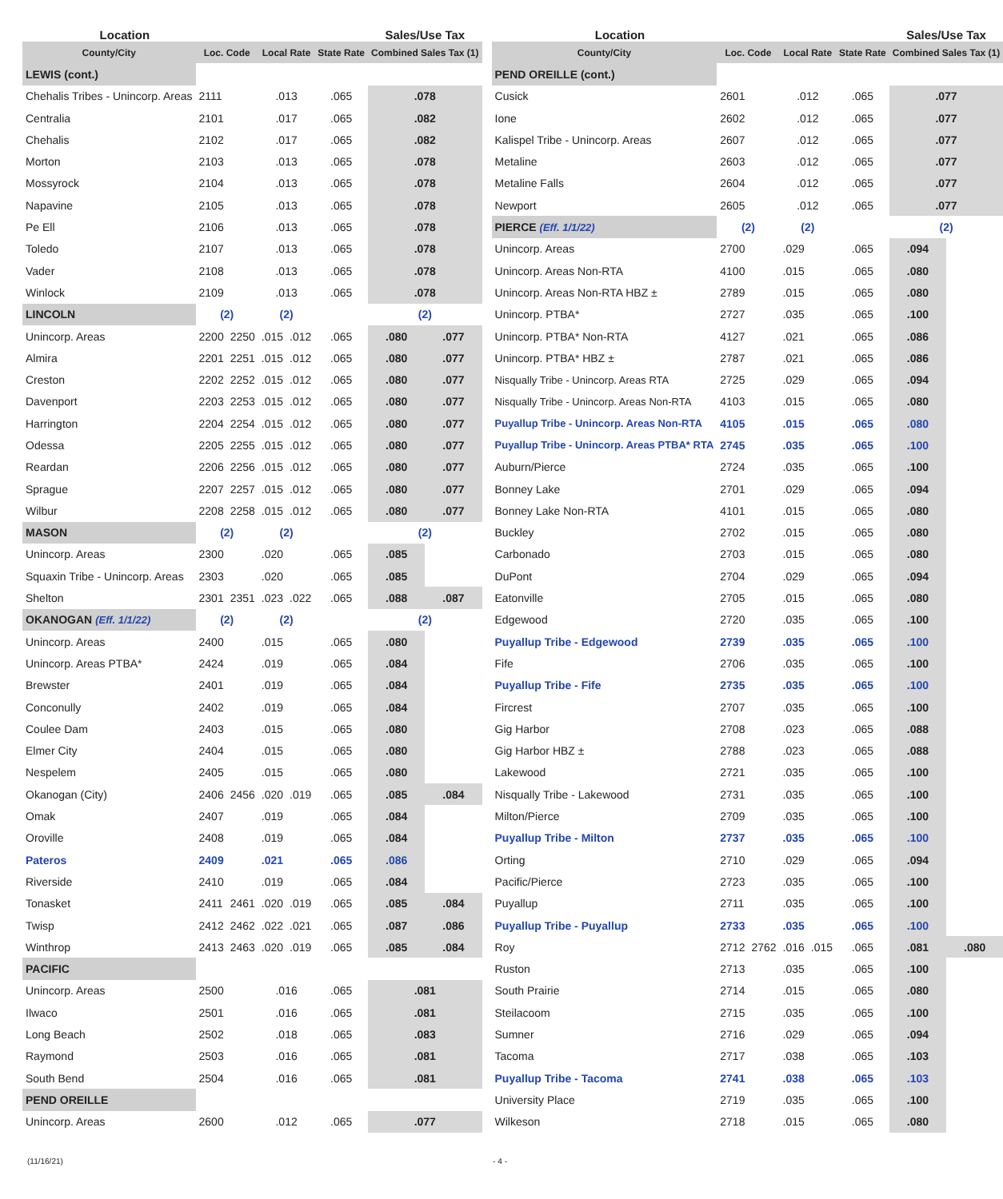| Location | | | | | | Sales/Use Tax | |
| --- | --- | --- | --- | --- | --- | --- | --- |
| County/City | Loc. Code | | Local Rate | | State Rate | Combined Sales Tax (1) | |
| LEWIS (cont.) | | | | | | | |
| Chehalis Tribes - Unincorp. Areas | 2111 | | .013 | | .065 | .078 | |
| Centralia | 2101 | | .017 | | .065 | .082 | |
| Chehalis | 2102 | | .017 | | .065 | .082 | |
| Morton | 2103 | | .013 | | .065 | .078 | |
| Mossyrock | 2104 | | .013 | | .065 | .078 | |
| Napavine | 2105 | | .013 | | .065 | .078 | |
| Pe Ell | 2106 | | .013 | | .065 | .078 | |
| Toledo | 2107 | | .013 | | .065 | .078 | |
| Vader | 2108 | | .013 | | .065 | .078 | |
| Winlock | 2109 | | .013 | | .065 | .078 | |
| LINCOLN | (2) | | (2) | | | (2) | |
| Unincorp. Areas | 2200 | 2250 | .015 | .012 | .065 | .080 | .077 |
| Almira | 2201 | 2251 | .015 | .012 | .065 | .080 | .077 |
| Creston | 2202 | 2252 | .015 | .012 | .065 | .080 | .077 |
| Davenport | 2203 | 2253 | .015 | .012 | .065 | .080 | .077 |
| Harrington | 2204 | 2254 | .015 | .012 | .065 | .080 | .077 |
| Odessa | 2205 | 2255 | .015 | .012 | .065 | .080 | .077 |
| Reardan | 2206 | 2256 | .015 | .012 | .065 | .080 | .077 |
| Sprague | 2207 | 2257 | .015 | .012 | .065 | .080 | .077 |
| Wilbur | 2208 | 2258 | .015 | .012 | .065 | .080 | .077 |
| MASON | (2) | | (2) | | | (2) | |
| Unincorp. Areas | 2300 | | .020 | | .065 | .085 | |
| Squaxin Tribe - Unincorp. Areas | 2303 | | .020 | | .065 | .085 | |
| Shelton | 2301 | 2351 | .023 | .022 | .065 | .088 | .087 |
| OKANOGAN (Eff. 1/1/22) | (2) | | (2) | | | (2) | |
| Unincorp. Areas | 2400 | | .015 | | .065 | .080 | |
| Unincorp. Areas PTBA* | 2424 | | .019 | | .065 | .084 | |
| Brewster | 2401 | | .019 | | .065 | .084 | |
| Conconully | 2402 | | .019 | | .065 | .084 | |
| Coulee Dam | 2403 | | .015 | | .065 | .080 | |
| Elmer City | 2404 | | .015 | | .065 | .080 | |
| Nespelem | 2405 | | .015 | | .065 | .080 | |
| Okanogan (City) | 2406 | 2456 | .020 | .019 | .065 | .085 | .084 |
| Omak | 2407 | | .019 | | .065 | .084 | |
| Oroville | 2408 | | .019 | | .065 | .084 | |
| Pateros | 2409 | | .021 | | .065 | .086 | |
| Riverside | 2410 | | .019 | | .065 | .084 | |
| Tonasket | 2411 | 2461 | .020 | .019 | .065 | .085 | .084 |
| Twisp | 2412 | 2462 | .022 | .021 | .065 | .087 | .086 |
| Winthrop | 2413 | 2463 | .020 | .019 | .065 | .085 | .084 |
| PACIFIC | | | | | | | |
| Unincorp. Areas | 2500 | | .016 | | .065 | .081 | |
| Ilwaco | 2501 | | .016 | | .065 | .081 | |
| Long Beach | 2502 | | .018 | | .065 | .083 | |
| Raymond | 2503 | | .016 | | .065 | .081 | |
| South Bend | 2504 | | .016 | | .065 | .081 | |
| PEND OREILLE | | | | | | | |
| Unincorp. Areas | 2600 | | .012 | | .065 | .077 | |
| Location | | | | | | Sales/Use Tax | |
| --- | --- | --- | --- | --- | --- | --- | --- |
| County/City | Loc. Code | | Local Rate | | State Rate | Combined Sales Tax (1) | |
| PEND OREILLE (cont.) | | | | | | | |
| Cusick | 2601 | | .012 | | .065 | .077 | |
| Ione | 2602 | | .012 | | .065 | .077 | |
| Kalispel Tribe - Unincorp. Areas | 2607 | | .012 | | .065 | .077 | |
| Metaline | 2603 | | .012 | | .065 | .077 | |
| Metaline Falls | 2604 | | .012 | | .065 | .077 | |
| Newport | 2605 | | .012 | | .065 | .077 | |
| PIERCE (Eff. 1/1/22) | (2) | | (2) | | | (2) | |
| Unincorp. Areas | 2700 | | .029 | | .065 | .094 | |
| Unincorp. Areas Non-RTA | 4100 | | .015 | | .065 | .080 | |
| Unincorp. Areas Non-RTA HBZ ± | 2789 | | .015 | | .065 | .080 | |
| Unincorp. PTBA* | 2727 | | .035 | | .065 | .100 | |
| Unincorp. PTBA* Non-RTA | 4127 | | .021 | | .065 | .086 | |
| Unincorp. PTBA* HBZ ± | 2787 | | .021 | | .065 | .086 | |
| Nisqually Tribe - Unincorp. Areas RTA | 2725 | | .029 | | .065 | .094 | |
| Nisqually Tribe - Unincorp. Areas Non-RTA | 4103 | | .015 | | .065 | .080 | |
| Puyallup Tribe - Unincorp. Areas Non-RTA | 4105 | | .015 | | .065 | .080 | |
| Puyallup Tribe - Unincorp. Areas PTBA* RTA | 2745 | | .035 | | .065 | .100 | |
| Auburn/Pierce | 2724 | | .035 | | .065 | .100 | |
| Bonney Lake | 2701 | | .029 | | .065 | .094 | |
| Bonney Lake Non-RTA | 4101 | | .015 | | .065 | .080 | |
| Buckley | 2702 | | .015 | | .065 | .080 | |
| Carbonado | 2703 | | .015 | | .065 | .080 | |
| DuPont | 2704 | | .029 | | .065 | .094 | |
| Eatonville | 2705 | | .015 | | .065 | .080 | |
| Edgewood | 2720 | | .035 | | .065 | .100 | |
| Puyallup Tribe - Edgewood | 2739 | | .035 | | .065 | .100 | |
| Fife | 2706 | | .035 | | .065 | .100 | |
| Puyallup Tribe - Fife | 2735 | | .035 | | .065 | .100 | |
| Fircrest | 2707 | | .035 | | .065 | .100 | |
| Gig Harbor | 2708 | | .023 | | .065 | .088 | |
| Gig Harbor HBZ ± | 2788 | | .023 | | .065 | .088 | |
| Lakewood | 2721 | | .035 | | .065 | .100 | |
| Nisqually Tribe - Lakewood | 2731 | | .035 | | .065 | .100 | |
| Milton/Pierce | 2709 | | .035 | | .065 | .100 | |
| Puyallup Tribe - Milton | 2737 | | .035 | | .065 | .100 | |
| Orting | 2710 | | .029 | | .065 | .094 | |
| Pacific/Pierce | 2723 | | .035 | | .065 | .100 | |
| Puyallup | 2711 | | .035 | | .065 | .100 | |
| Puyallup Tribe - Puyallup | 2733 | | .035 | | .065 | .100 | |
| Roy | 2712 | 2762 | .016 | .015 | .065 | .081 | .080 |
| Ruston | 2713 | | .035 | | .065 | .100 | |
| South Prairie | 2714 | | .015 | | .065 | .080 | |
| Steilacoom | 2715 | | .035 | | .065 | .100 | |
| Sumner | 2716 | | .029 | | .065 | .094 | |
| Tacoma | 2717 | | .038 | | .065 | .103 | |
| Puyallup Tribe - Tacoma | 2741 | | .038 | | .065 | .103 | |
| University Place | 2719 | | .035 | | .065 | .100 | |
| Wilkeson | 2718 | | .015 | | .065 | .080 | |
(11/16/21) - 4 -